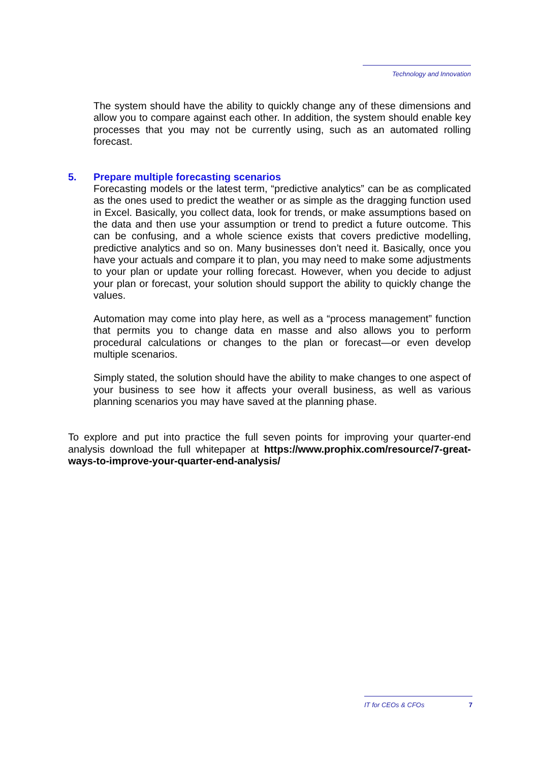Technology and Innovation
The system should have the ability to quickly change any of these dimensions and allow you to compare against each other. In addition, the system should enable key processes that you may not be currently using, such as an automated rolling forecast.
5. Prepare multiple forecasting scenarios
Forecasting models or the latest term, “predictive analytics” can be as complicated as the ones used to predict the weather or as simple as the dragging function used in Excel. Basically, you collect data, look for trends, or make assumptions based on the data and then use your assumption or trend to predict a future outcome. This can be confusing, and a whole science exists that covers predictive modelling, predictive analytics and so on. Many businesses don’t need it. Basically, once you have your actuals and compare it to plan, you may need to make some adjustments to your plan or update your rolling forecast. However, when you decide to adjust your plan or forecast, your solution should support the ability to quickly change the values.
Automation may come into play here, as well as a “process management” function that permits you to change data en masse and also allows you to perform procedural calculations or changes to the plan or forecast—or even develop multiple scenarios.
Simply stated, the solution should have the ability to make changes to one aspect of your business to see how it affects your overall business, as well as various planning scenarios you may have saved at the planning phase.
To explore and put into practice the full seven points for improving your quarter-end analysis download the full whitepaper at https://www.prophix.com/resource/7-great-ways-to-improve-your-quarter-end-analysis/
IT for CEOs & CFOs 7